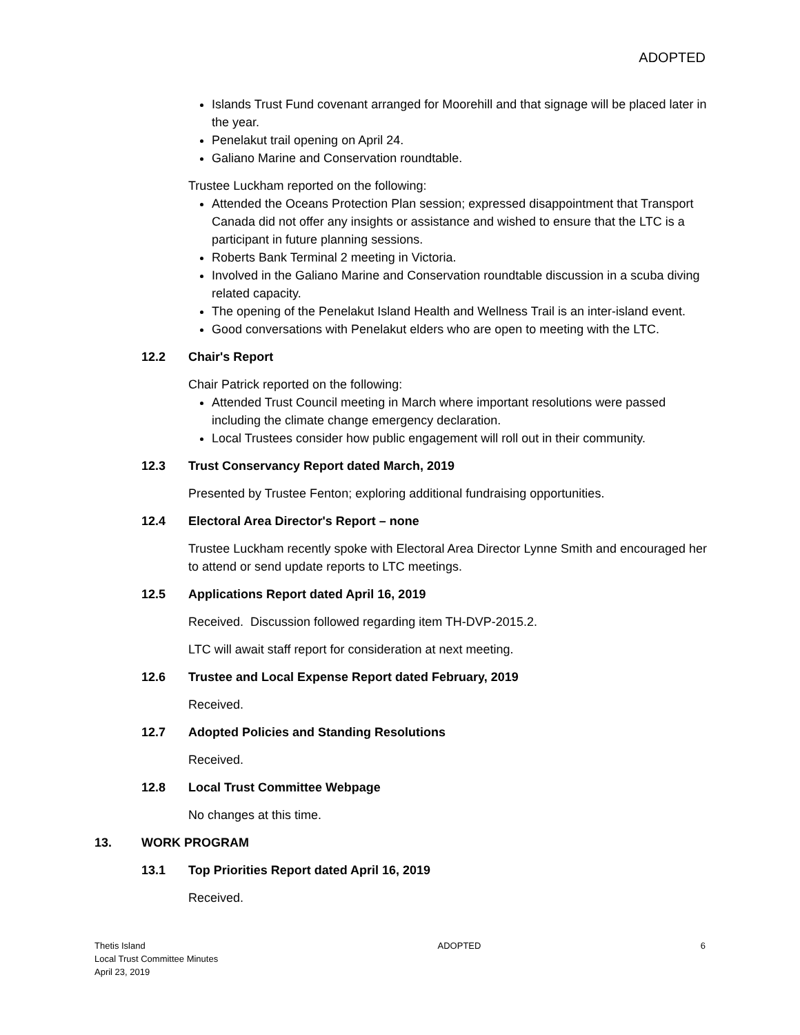ADOPTED
Islands Trust Fund covenant arranged for Moorehill and that signage will be placed later in the year.
Penelakut trail opening on April 24.
Galiano Marine and Conservation roundtable.
Trustee Luckham reported on the following:
Attended the Oceans Protection Plan session; expressed disappointment that Transport Canada did not offer any insights or assistance and wished to ensure that the LTC is a participant in future planning sessions.
Roberts Bank Terminal 2 meeting in Victoria.
Involved in the Galiano Marine and Conservation roundtable discussion in a scuba diving related capacity.
The opening of the Penelakut Island Health and Wellness Trail is an inter-island event.
Good conversations with Penelakut elders who are open to meeting with the LTC.
12.2 Chair's Report
Chair Patrick reported on the following:
Attended Trust Council meeting in March where important resolutions were passed including the climate change emergency declaration.
Local Trustees consider how public engagement will roll out in their community.
12.3 Trust Conservancy Report dated March, 2019
Presented by Trustee Fenton; exploring additional fundraising opportunities.
12.4 Electoral Area Director's Report – none
Trustee Luckham recently spoke with Electoral Area Director Lynne Smith and encouraged her to attend or send update reports to LTC meetings.
12.5 Applications Report dated April 16, 2019
Received. Discussion followed regarding item TH-DVP-2015.2.
LTC will await staff report for consideration at next meeting.
12.6 Trustee and Local Expense Report dated February, 2019
Received.
12.7 Adopted Policies and Standing Resolutions
Received.
12.8 Local Trust Committee Webpage
No changes at this time.
13. WORK PROGRAM
13.1 Top Priorities Report dated April 16, 2019
Received.
Thetis Island
Local Trust Committee Minutes
April 23, 2019
ADOPTED 6